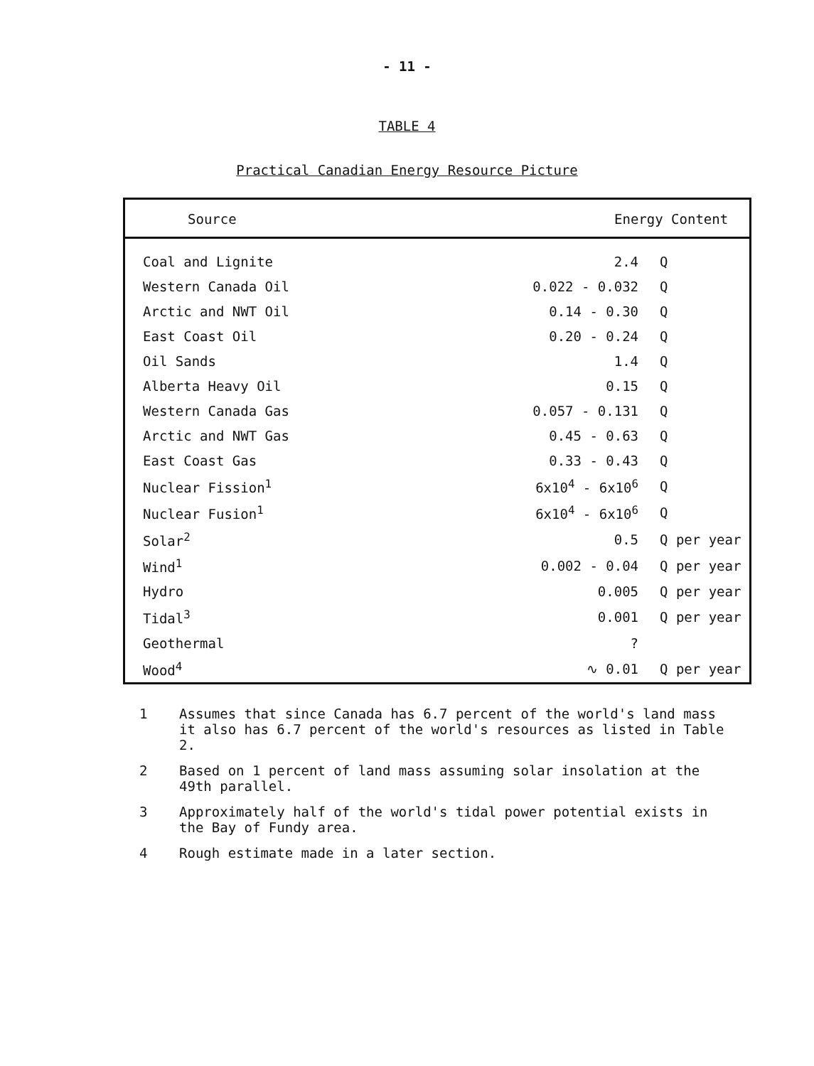- 11 -
TABLE 4
Practical Canadian Energy Resource Picture
| Source | Energy Content | |
| --- | --- | --- |
| Coal and Lignite | 2.4 | Q |
| Western Canada Oil | 0.022 - 0.032 | Q |
| Arctic and NWT Oil | 0.14 - 0.30 | Q |
| East Coast Oil | 0.20 - 0.24 | Q |
| Oil Sands | 1.4 | Q |
| Alberta Heavy Oil | 0.15 | Q |
| Western Canada Gas | 0.057 - 0.131 | Q |
| Arctic and NWT Gas | 0.45 - 0.63 | Q |
| East Coast Gas | 0.33 - 0.43 | Q |
| Nuclear Fission<sup>1</sup> | 6x10<sup>4</sup> - 6x10<sup>6</sup> | Q |
| Nuclear Fusion<sup>1</sup> | 6x10<sup>4</sup> - 6x10<sup>6</sup> | Q |
| Solar<sup>2</sup> | 0.5 | Q per year |
| Wind<sup>1</sup> | 0.002 - 0.04 | Q per year |
| Hydro | 0.005 | Q per year |
| Tidal<sup>3</sup> | 0.001 | Q per year |
| Geothermal | ? | |
| Wood<sup>4</sup> | ∿ 0.01 | Q per year |
1 Assumes that since Canada has 6.7 percent of the world's land mass it also has 6.7 percent of the world's resources as listed in Table 2.
2 Based on 1 percent of land mass assuming solar insolation at the 49th parallel.
3 Approximately half of the world's tidal power potential exists in the Bay of Fundy area.
4 Rough estimate made in a later section.